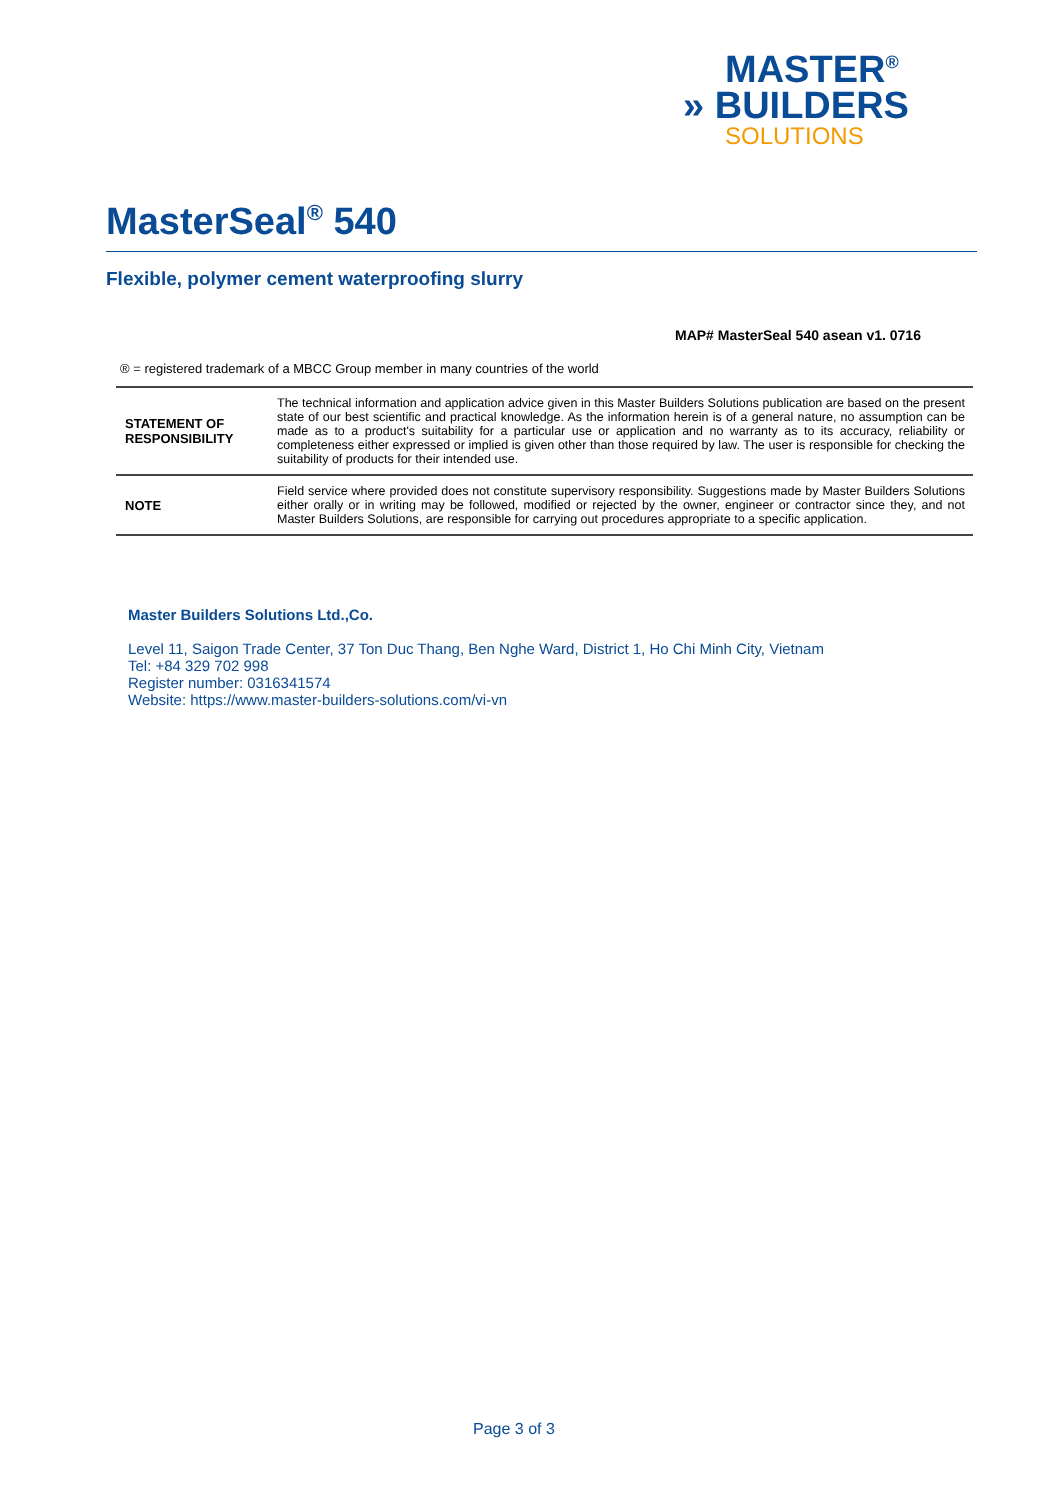MASTER<sup>®</sup>
» BUILDERS
SOLUTIONS
MasterSeal<sup>®</sup> 540
Flexible, polymer cement waterproofing slurry
MAP# MasterSeal 540 asean v1. 0716
® = registered trademark of a MBCC Group member in many countries of the world
| STATEMENT OF RESPONSIBILITY | The technical information and application advice given in this Master Builders Solutions publication are based on the present state of our best scientific and practical knowledge. As the information herein is of a general nature, no assumption can be made as to a product's suitability for a particular use or application and no warranty as to its accuracy, reliability or completeness either expressed or implied is given other than those required by law. The user is responsible for checking the suitability of products for their intended use. |
| NOTE | Field service where provided does not constitute supervisory responsibility. Suggestions made by Master Builders Solutions either orally or in writing may be followed, modified or rejected by the owner, engineer or contractor since they, and not Master Builders Solutions, are responsible for carrying out procedures appropriate to a specific application. |
Master Builders Solutions Ltd.,Co.
Level 11, Saigon Trade Center, 37 Ton Duc Thang, Ben Nghe Ward, District 1, Ho Chi Minh City, Vietnam
Tel: +84 329 702 998
Register number: 0316341574
Website: https://www.master-builders-solutions.com/vi-vn
Page 3 of 3